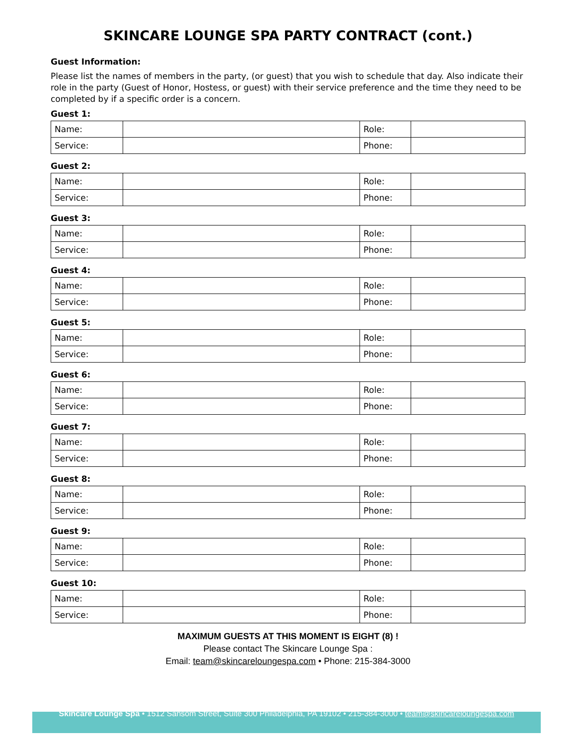SKINCARE LOUNGE SPA PARTY CONTRACT (cont.)
Guest Information:
Please list the names of members in the party, (or guest) that you wish to schedule that day. Also indicate their role in the party (Guest of Honor, Hostess, or guest) with their service preference and the time they need to be completed by if a specific order is a concern.
Guest 1:
| Name: | | Role: | |
| Service: | | Phone: | |
Guest 2:
| Name: | | Role: | |
| Service: | | Phone: | |
Guest 3:
| Name: | | Role: | |
| Service: | | Phone: | |
Guest 4:
| Name: | | Role: | |
| Service: | | Phone: | |
Guest 5:
| Name: | | Role: | |
| Service: | | Phone: | |
Guest 6:
| Name: | | Role: | |
| Service: | | Phone: | |
Guest 7:
| Name: | | Role: | |
| Service: | | Phone: | |
Guest 8:
| Name: | | Role: | |
| Service: | | Phone: | |
Guest 9:
| Name: | | Role: | |
| Service: | | Phone: | |
Guest 10:
| Name: | | Role: | |
| Service: | | Phone: | |
MAXIMUM GUESTS AT THIS MOMENT IS EIGHT (8) !
Please contact The Skincare Lounge Spa :
Email: team@skincareloungespa.com • Phone: 215-384-3000
Skincare Lounge Spa • 1512 Sansom Street, Suite 300 Philadelphia, PA 19102 • 215-384-3000 • team@skincareloungespa.com